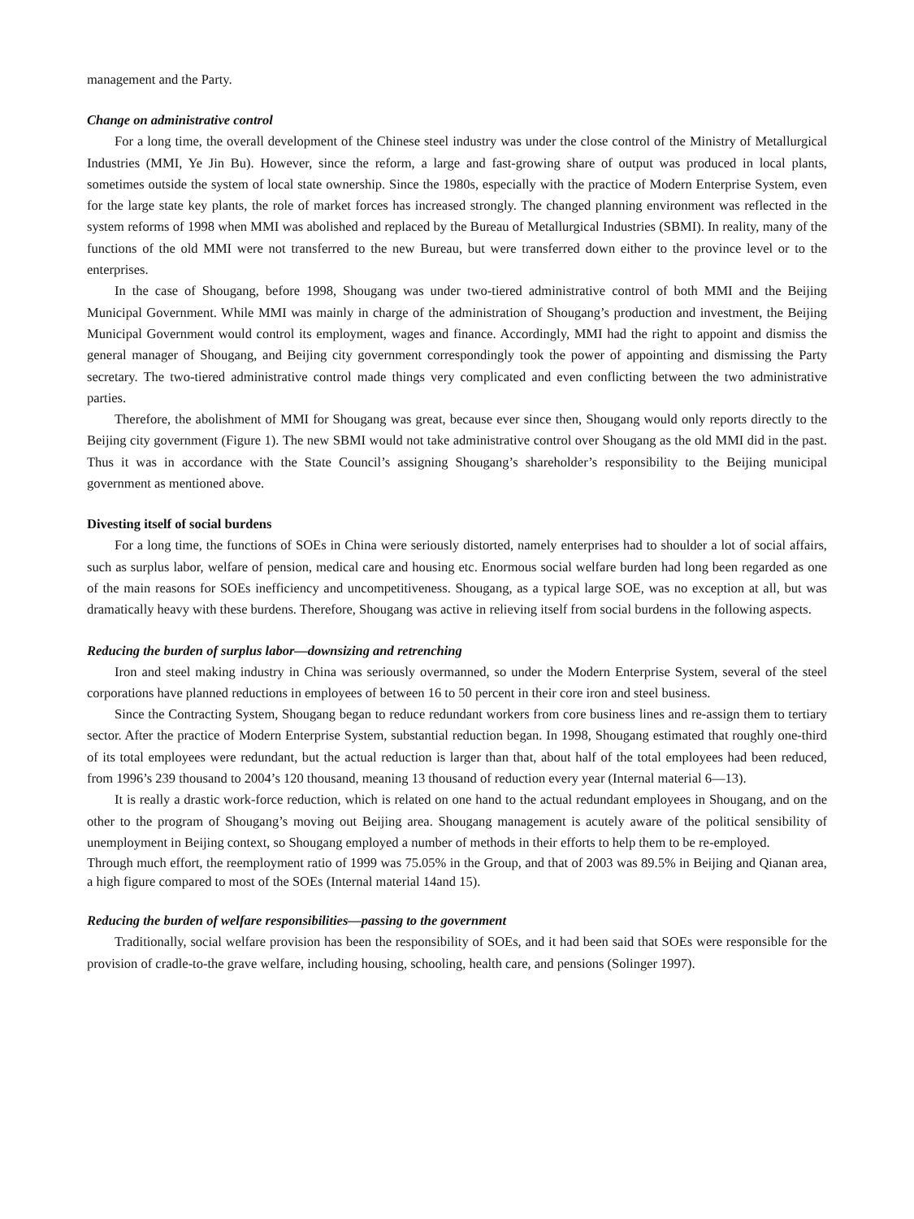management and the Party.
Change on administrative control
For a long time, the overall development of the Chinese steel industry was under the close control of the Ministry of Metallurgical Industries (MMI, Ye Jin Bu). However, since the reform, a large and fast-growing share of output was produced in local plants, sometimes outside the system of local state ownership. Since the 1980s, especially with the practice of Modern Enterprise System, even for the large state key plants, the role of market forces has increased strongly. The changed planning environment was reflected in the system reforms of 1998 when MMI was abolished and replaced by the Bureau of Metallurgical Industries (SBMI). In reality, many of the functions of the old MMI were not transferred to the new Bureau, but were transferred down either to the province level or to the enterprises.
In the case of Shougang, before 1998, Shougang was under two-tiered administrative control of both MMI and the Beijing Municipal Government. While MMI was mainly in charge of the administration of Shougang’s production and investment, the Beijing Municipal Government would control its employment, wages and finance. Accordingly, MMI had the right to appoint and dismiss the general manager of Shougang, and Beijing city government correspondingly took the power of appointing and dismissing the Party secretary. The two-tiered administrative control made things very complicated and even conflicting between the two administrative parties.
Therefore, the abolishment of MMI for Shougang was great, because ever since then, Shougang would only reports directly to the Beijing city government (Figure 1). The new SBMI would not take administrative control over Shougang as the old MMI did in the past. Thus it was in accordance with the State Council’s assigning Shougang’s shareholder’s responsibility to the Beijing municipal government as mentioned above.
Divesting itself of social burdens
For a long time, the functions of SOEs in China were seriously distorted, namely enterprises had to shoulder a lot of social affairs, such as surplus labor, welfare of pension, medical care and housing etc. Enormous social welfare burden had long been regarded as one of the main reasons for SOEs inefficiency and uncompetitiveness. Shougang, as a typical large SOE, was no exception at all, but was dramatically heavy with these burdens. Therefore, Shougang was active in relieving itself from social burdens in the following aspects.
Reducing the burden of surplus labor—downsizing and retrenching
Iron and steel making industry in China was seriously overmanned, so under the Modern Enterprise System, several of the steel corporations have planned reductions in employees of between 16 to 50 percent in their core iron and steel business.
Since the Contracting System, Shougang began to reduce redundant workers from core business lines and re-assign them to tertiary sector. After the practice of Modern Enterprise System, substantial reduction began. In 1998, Shougang estimated that roughly one-third of its total employees were redundant, but the actual reduction is larger than that, about half of the total employees had been reduced, from 1996’s 239 thousand to 2004’s 120 thousand, meaning 13 thousand of reduction every year (Internal material 6—13).
It is really a drastic work-force reduction, which is related on one hand to the actual redundant employees in Shougang, and on the other to the program of Shougang’s moving out Beijing area. Shougang management is acutely aware of the political sensibility of unemployment in Beijing context, so Shougang employed a number of methods in their efforts to help them to be re-employed.
Through much effort, the reemployment ratio of 1999 was 75.05% in the Group, and that of 2003 was 89.5% in Beijing and Qianan area, a high figure compared to most of the SOEs (Internal material 14and 15).
Reducing the burden of welfare responsibilities—passing to the government
Traditionally, social welfare provision has been the responsibility of SOEs, and it had been said that SOEs were responsible for the provision of cradle-to-the grave welfare, including housing, schooling, health care, and pensions (Solinger 1997).